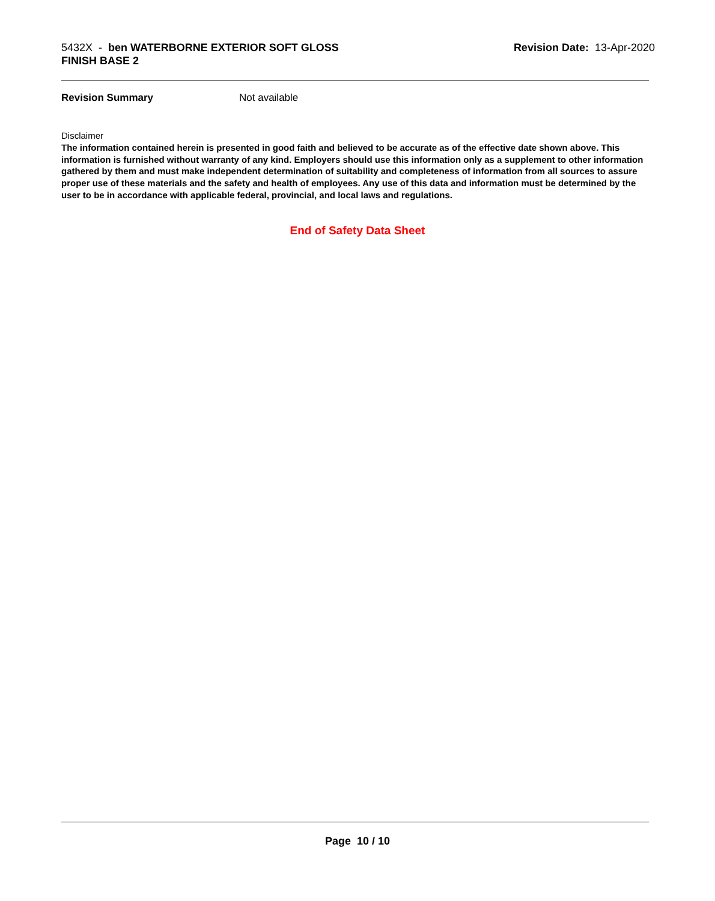5432X - ben WATERBORNE EXTERIOR SOFT GLOSS
FINISH BASE 2
Revision Date: 13-Apr-2020
Revision Summary Not available
Disclaimer
The information contained herein is presented in good faith and believed to be accurate as of the effective date shown above. This information is furnished without warranty of any kind. Employers should use this information only as a supplement to other information gathered by them and must make independent determination of suitability and completeness of information from all sources to assure proper use of these materials and the safety and health of employees. Any use of this data and information must be determined by the user to be in accordance with applicable federal, provincial, and local laws and regulations.
End of Safety Data Sheet
Page 10 / 10